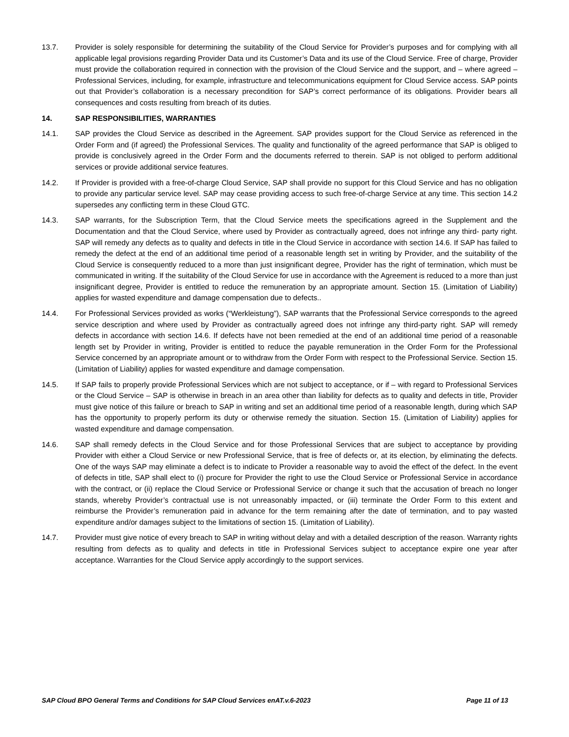13.7. Provider is solely responsible for determining the suitability of the Cloud Service for Provider’s purposes and for complying with all applicable legal provisions regarding Provider Data und its Customer’s Data and its use of the Cloud Service. Free of charge, Provider must provide the collaboration required in connection with the provision of the Cloud Service and the support, and – where agreed – Professional Services, including, for example, infrastructure and telecommunications equipment for Cloud Service access. SAP points out that Provider’s collaboration is a necessary precondition for SAP’s correct performance of its obligations. Provider bears all consequences and costs resulting from breach of its duties.
14. SAP RESPONSIBILITIES, WARRANTIES
14.1. SAP provides the Cloud Service as described in the Agreement. SAP provides support for the Cloud Service as referenced in the Order Form and (if agreed) the Professional Services. The quality and functionality of the agreed performance that SAP is obliged to provide is conclusively agreed in the Order Form and the documents referred to therein. SAP is not obliged to perform additional services or provide additional service features.
14.2. If Provider is provided with a free-of-charge Cloud Service, SAP shall provide no support for this Cloud Service and has no obligation to provide any particular service level. SAP may cease providing access to such free-of-charge Service at any time. This section 14.2 supersedes any conflicting term in these Cloud GTC.
14.3. SAP warrants, for the Subscription Term, that the Cloud Service meets the specifications agreed in the Supplement and the Documentation and that the Cloud Service, where used by Provider as contractually agreed, does not infringe any third- party right. SAP will remedy any defects as to quality and defects in title in the Cloud Service in accordance with section 14.6. If SAP has failed to remedy the defect at the end of an additional time period of a reasonable length set in writing by Provider, and the suitability of the Cloud Service is consequently reduced to a more than just insignificant degree, Provider has the right of termination, which must be communicated in writing. If the suitability of the Cloud Service for use in accordance with the Agreement is reduced to a more than just insignificant degree, Provider is entitled to reduce the remuneration by an appropriate amount. Section 15. (Limitation of Liability) applies for wasted expenditure and damage compensation due to defects..
14.4. For Professional Services provided as works (“Werkleistung”), SAP warrants that the Professional Service corresponds to the agreed service description and where used by Provider as contractually agreed does not infringe any third-party right. SAP will remedy defects in accordance with section 14.6. If defects have not been remedied at the end of an additional time period of a reasonable length set by Provider in writing, Provider is entitled to reduce the payable remuneration in the Order Form for the Professional Service concerned by an appropriate amount or to withdraw from the Order Form with respect to the Professional Service. Section 15. (Limitation of Liability) applies for wasted expenditure and damage compensation.
14.5. If SAP fails to properly provide Professional Services which are not subject to acceptance, or if – with regard to Professional Services or the Cloud Service – SAP is otherwise in breach in an area other than liability for defects as to quality and defects in title, Provider must give notice of this failure or breach to SAP in writing and set an additional time period of a reasonable length, during which SAP has the opportunity to properly perform its duty or otherwise remedy the situation. Section 15. (Limitation of Liability) applies for wasted expenditure and damage compensation.
14.6. SAP shall remedy defects in the Cloud Service and for those Professional Services that are subject to acceptance by providing Provider with either a Cloud Service or new Professional Service, that is free of defects or, at its election, by eliminating the defects. One of the ways SAP may eliminate a defect is to indicate to Provider a reasonable way to avoid the effect of the defect. In the event of defects in title, SAP shall elect to (i) procure for Provider the right to use the Cloud Service or Professional Service in accordance with the contract, or (ii) replace the Cloud Service or Professional Service or change it such that the accusation of breach no longer stands, whereby Provider’s contractual use is not unreasonably impacted, or (iii) terminate the Order Form to this extent and reimburse the Provider’s remuneration paid in advance for the term remaining after the date of termination, and to pay wasted expenditure and/or damages subject to the limitations of section 15. (Limitation of Liability).
14.7. Provider must give notice of every breach to SAP in writing without delay and with a detailed description of the reason. Warranty rights resulting from defects as to quality and defects in title in Professional Services subject to acceptance expire one year after acceptance. Warranties for the Cloud Service apply accordingly to the support services.
SAP Cloud BPO General Terms and Conditions for SAP Cloud Services enAT.v.6-2023 Page 11 of 13